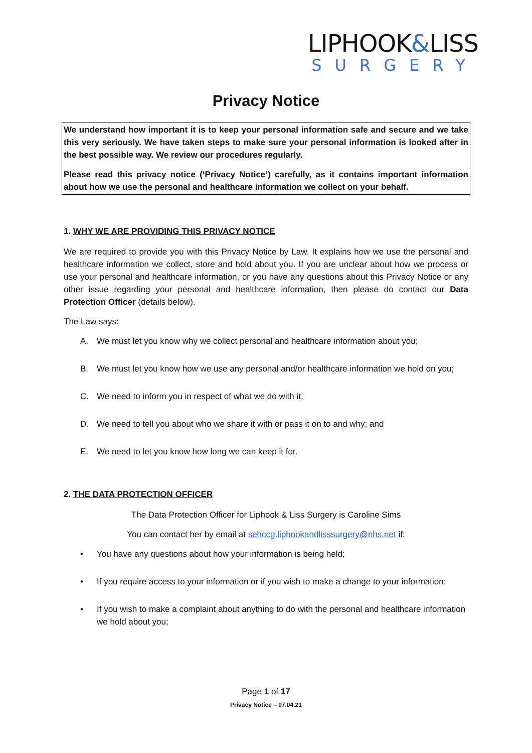LIPHOOK&LISS
SURGERY
Privacy Notice
We understand how important it is to keep your personal information safe and secure and we take this very seriously. We have taken steps to make sure your personal information is looked after in the best possible way. We review our procedures regularly.
Please read this privacy notice (‘Privacy Notice’) carefully, as it contains important information about how we use the personal and healthcare information we collect on your behalf.
1. WHY WE ARE PROVIDING THIS PRIVACY NOTICE
We are required to provide you with this Privacy Notice by Law. It explains how we use the personal and healthcare information we collect, store and hold about you. If you are unclear about how we process or use your personal and healthcare information, or you have any questions about this Privacy Notice or any other issue regarding your personal and healthcare information, then please do contact our Data Protection Officer (details below).
The Law says:
A. We must let you know why we collect personal and healthcare information about you;
B. We must let you know how we use any personal and/or healthcare information we hold on you;
C. We need to inform you in respect of what we do with it;
D. We need to tell you about who we share it with or pass it on to and why; and
E. We need to let you know how long we can keep it for.
2. THE DATA PROTECTION OFFICER
The Data Protection Officer for Liphook & Liss Surgery is Caroline Sims
You can contact her by email at sehccg.liphookandlisssurgery@nhs.net if:
• You have any questions about how your information is being held;
• If you require access to your information or if you wish to make a change to your information;
• If you wish to make a complaint about anything to do with the personal and healthcare information we hold about you;
Page 1 of 17
Privacy Notice – 07.04.21